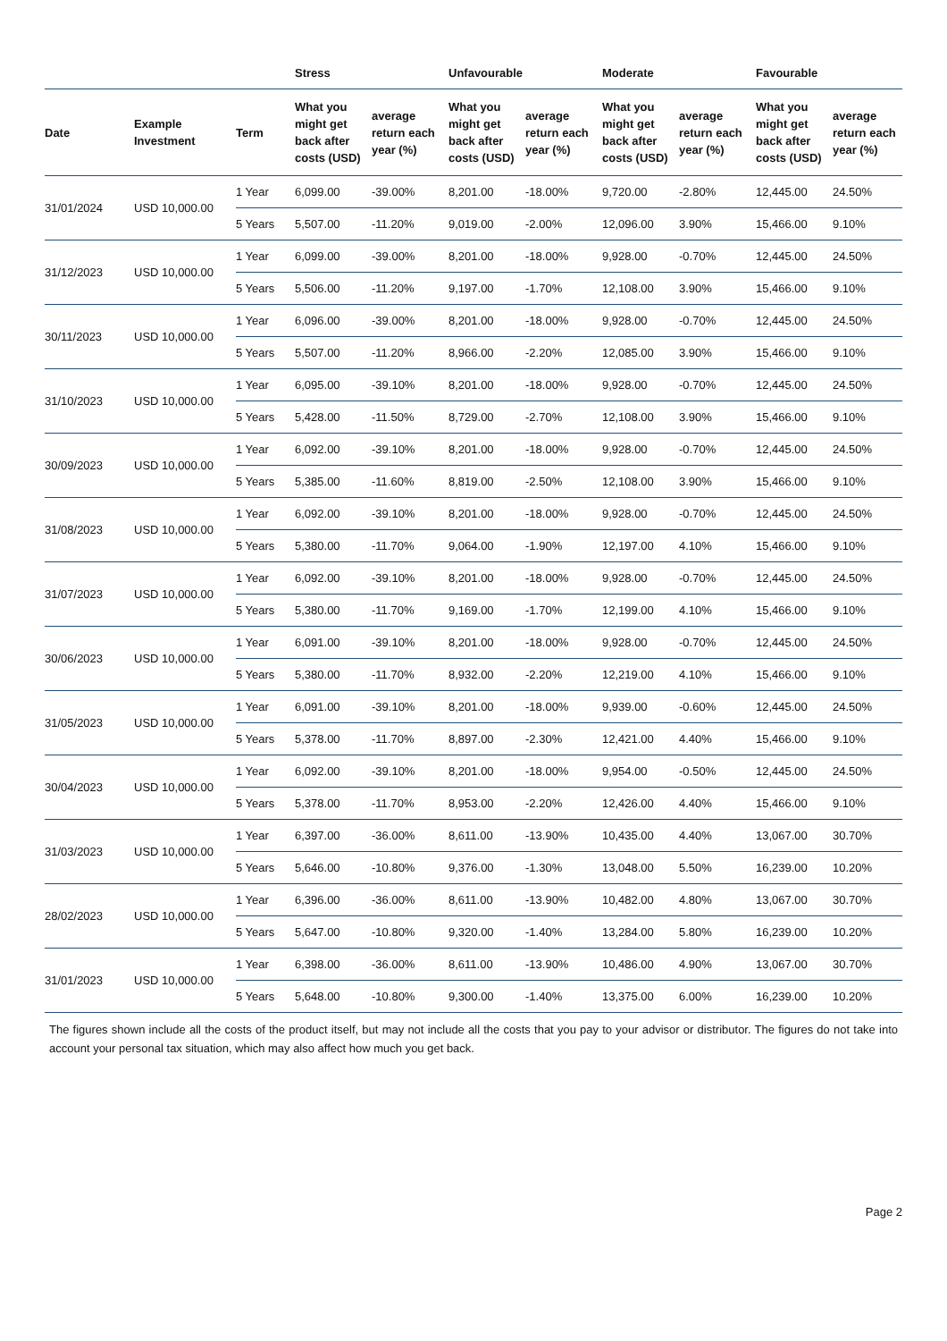| | | | Stress | | Unfavourable | | Moderate | | Favourable | |
| --- | --- | --- | --- | --- | --- | --- | --- | --- | --- | --- |
| Date | Example Investment | Term | What you might get back after costs (USD) | average return each year (%) | What you might get back after costs (USD) | average return each year (%) | What you might get back after costs (USD) | average return each year (%) | What you might get back after costs (USD) | average return each year (%) |
| 31/01/2024 | USD 10,000.00 | 1 Year | 6,099.00 | -39.00% | 8,201.00 | -18.00% | 9,720.00 | -2.80% | 12,445.00 | 24.50% |
| | | 5 Years | 5,507.00 | -11.20% | 9,019.00 | -2.00% | 12,096.00 | 3.90% | 15,466.00 | 9.10% |
| 31/12/2023 | USD 10,000.00 | 1 Year | 6,099.00 | -39.00% | 8,201.00 | -18.00% | 9,928.00 | -0.70% | 12,445.00 | 24.50% |
| | | 5 Years | 5,506.00 | -11.20% | 9,197.00 | -1.70% | 12,108.00 | 3.90% | 15,466.00 | 9.10% |
| 30/11/2023 | USD 10,000.00 | 1 Year | 6,096.00 | -39.00% | 8,201.00 | -18.00% | 9,928.00 | -0.70% | 12,445.00 | 24.50% |
| | | 5 Years | 5,507.00 | -11.20% | 8,966.00 | -2.20% | 12,085.00 | 3.90% | 15,466.00 | 9.10% |
| 31/10/2023 | USD 10,000.00 | 1 Year | 6,095.00 | -39.10% | 8,201.00 | -18.00% | 9,928.00 | -0.70% | 12,445.00 | 24.50% |
| | | 5 Years | 5,428.00 | -11.50% | 8,729.00 | -2.70% | 12,108.00 | 3.90% | 15,466.00 | 9.10% |
| 30/09/2023 | USD 10,000.00 | 1 Year | 6,092.00 | -39.10% | 8,201.00 | -18.00% | 9,928.00 | -0.70% | 12,445.00 | 24.50% |
| | | 5 Years | 5,385.00 | -11.60% | 8,819.00 | -2.50% | 12,108.00 | 3.90% | 15,466.00 | 9.10% |
| 31/08/2023 | USD 10,000.00 | 1 Year | 6,092.00 | -39.10% | 8,201.00 | -18.00% | 9,928.00 | -0.70% | 12,445.00 | 24.50% |
| | | 5 Years | 5,380.00 | -11.70% | 9,064.00 | -1.90% | 12,197.00 | 4.10% | 15,466.00 | 9.10% |
| 31/07/2023 | USD 10,000.00 | 1 Year | 6,092.00 | -39.10% | 8,201.00 | -18.00% | 9,928.00 | -0.70% | 12,445.00 | 24.50% |
| | | 5 Years | 5,380.00 | -11.70% | 9,169.00 | -1.70% | 12,199.00 | 4.10% | 15,466.00 | 9.10% |
| 30/06/2023 | USD 10,000.00 | 1 Year | 6,091.00 | -39.10% | 8,201.00 | -18.00% | 9,928.00 | -0.70% | 12,445.00 | 24.50% |
| | | 5 Years | 5,380.00 | -11.70% | 8,932.00 | -2.20% | 12,219.00 | 4.10% | 15,466.00 | 9.10% |
| 31/05/2023 | USD 10,000.00 | 1 Year | 6,091.00 | -39.10% | 8,201.00 | -18.00% | 9,939.00 | -0.60% | 12,445.00 | 24.50% |
| | | 5 Years | 5,378.00 | -11.70% | 8,897.00 | -2.30% | 12,421.00 | 4.40% | 15,466.00 | 9.10% |
| 30/04/2023 | USD 10,000.00 | 1 Year | 6,092.00 | -39.10% | 8,201.00 | -18.00% | 9,954.00 | -0.50% | 12,445.00 | 24.50% |
| | | 5 Years | 5,378.00 | -11.70% | 8,953.00 | -2.20% | 12,426.00 | 4.40% | 15,466.00 | 9.10% |
| 31/03/2023 | USD 10,000.00 | 1 Year | 6,397.00 | -36.00% | 8,611.00 | -13.90% | 10,435.00 | 4.40% | 13,067.00 | 30.70% |
| | | 5 Years | 5,646.00 | -10.80% | 9,376.00 | -1.30% | 13,048.00 | 5.50% | 16,239.00 | 10.20% |
| 28/02/2023 | USD 10,000.00 | 1 Year | 6,396.00 | -36.00% | 8,611.00 | -13.90% | 10,482.00 | 4.80% | 13,067.00 | 30.70% |
| | | 5 Years | 5,647.00 | -10.80% | 9,320.00 | -1.40% | 13,284.00 | 5.80% | 16,239.00 | 10.20% |
| 31/01/2023 | USD 10,000.00 | 1 Year | 6,398.00 | -36.00% | 8,611.00 | -13.90% | 10,486.00 | 4.90% | 13,067.00 | 30.70% |
| | | 5 Years | 5,648.00 | -10.80% | 9,300.00 | -1.40% | 13,375.00 | 6.00% | 16,239.00 | 10.20% |
The figures shown include all the costs of the product itself, but may not include all the costs that you pay to your advisor or distributor. The figures do not take into account your personal tax situation, which may also affect how much you get back.
Page 2